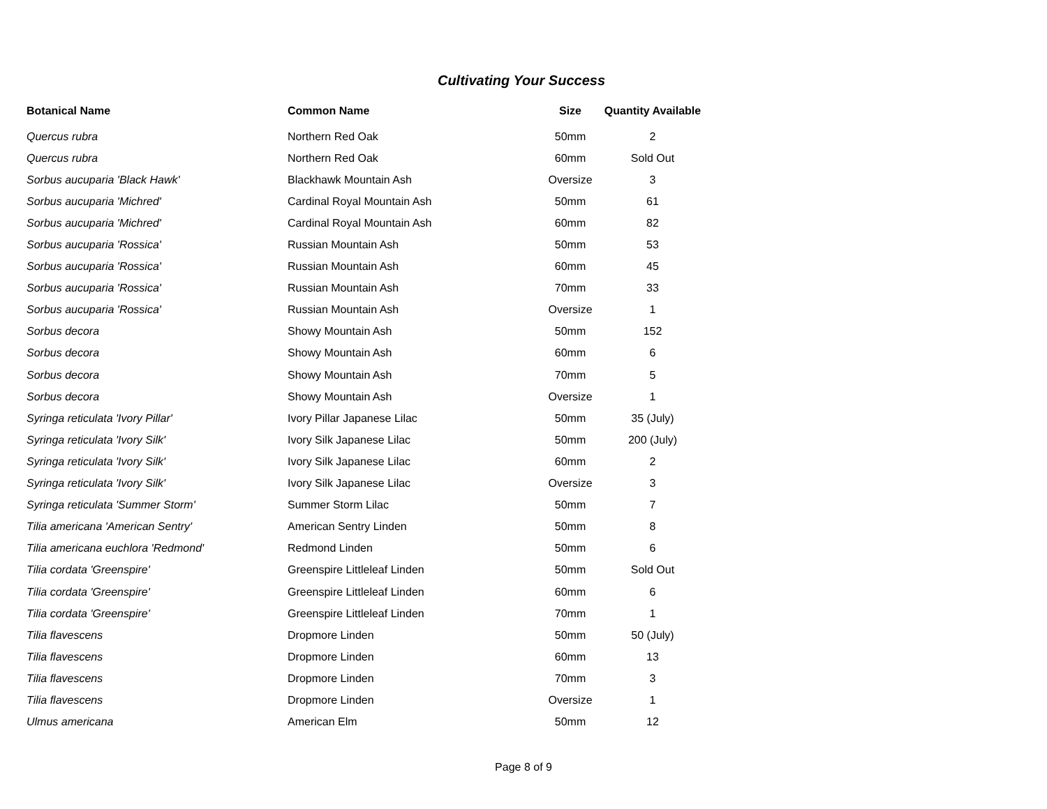Cultivating Your Success
| Botanical Name | Common Name | Size | Quantity Available |
| --- | --- | --- | --- |
| Quercus rubra | Northern Red Oak | 50mm | 2 |
| Quercus rubra | Northern Red Oak | 60mm | Sold Out |
| Sorbus aucuparia 'Black Hawk' | Blackhawk Mountain Ash | Oversize | 3 |
| Sorbus aucuparia 'Michred' | Cardinal Royal Mountain Ash | 50mm | 61 |
| Sorbus aucuparia 'Michred' | Cardinal Royal Mountain Ash | 60mm | 82 |
| Sorbus aucuparia 'Rossica' | Russian Mountain Ash | 50mm | 53 |
| Sorbus aucuparia 'Rossica' | Russian Mountain Ash | 60mm | 45 |
| Sorbus aucuparia 'Rossica' | Russian Mountain Ash | 70mm | 33 |
| Sorbus aucuparia 'Rossica' | Russian Mountain Ash | Oversize | 1 |
| Sorbus decora | Showy Mountain Ash | 50mm | 152 |
| Sorbus decora | Showy Mountain Ash | 60mm | 6 |
| Sorbus decora | Showy Mountain Ash | 70mm | 5 |
| Sorbus decora | Showy Mountain Ash | Oversize | 1 |
| Syringa reticulata 'Ivory Pillar' | Ivory Pillar Japanese Lilac | 50mm | 35 (July) |
| Syringa reticulata 'Ivory Silk' | Ivory Silk Japanese Lilac | 50mm | 200 (July) |
| Syringa reticulata 'Ivory Silk' | Ivory Silk Japanese Lilac | 60mm | 2 |
| Syringa reticulata 'Ivory Silk' | Ivory Silk Japanese Lilac | Oversize | 3 |
| Syringa reticulata 'Summer Storm' | Summer Storm Lilac | 50mm | 7 |
| Tilia americana 'American Sentry' | American Sentry Linden | 50mm | 8 |
| Tilia americana euchlora 'Redmond' | Redmond Linden | 50mm | 6 |
| Tilia cordata 'Greenspire' | Greenspire Littleleaf Linden | 50mm | Sold Out |
| Tilia cordata 'Greenspire' | Greenspire Littleleaf Linden | 60mm | 6 |
| Tilia cordata 'Greenspire' | Greenspire Littleleaf Linden | 70mm | 1 |
| Tilia flavescens | Dropmore Linden | 50mm | 50 (July) |
| Tilia flavescens | Dropmore Linden | 60mm | 13 |
| Tilia flavescens | Dropmore Linden | 70mm | 3 |
| Tilia flavescens | Dropmore Linden | Oversize | 1 |
| Ulmus americana | American Elm | 50mm | 12 |
Page 8 of 9